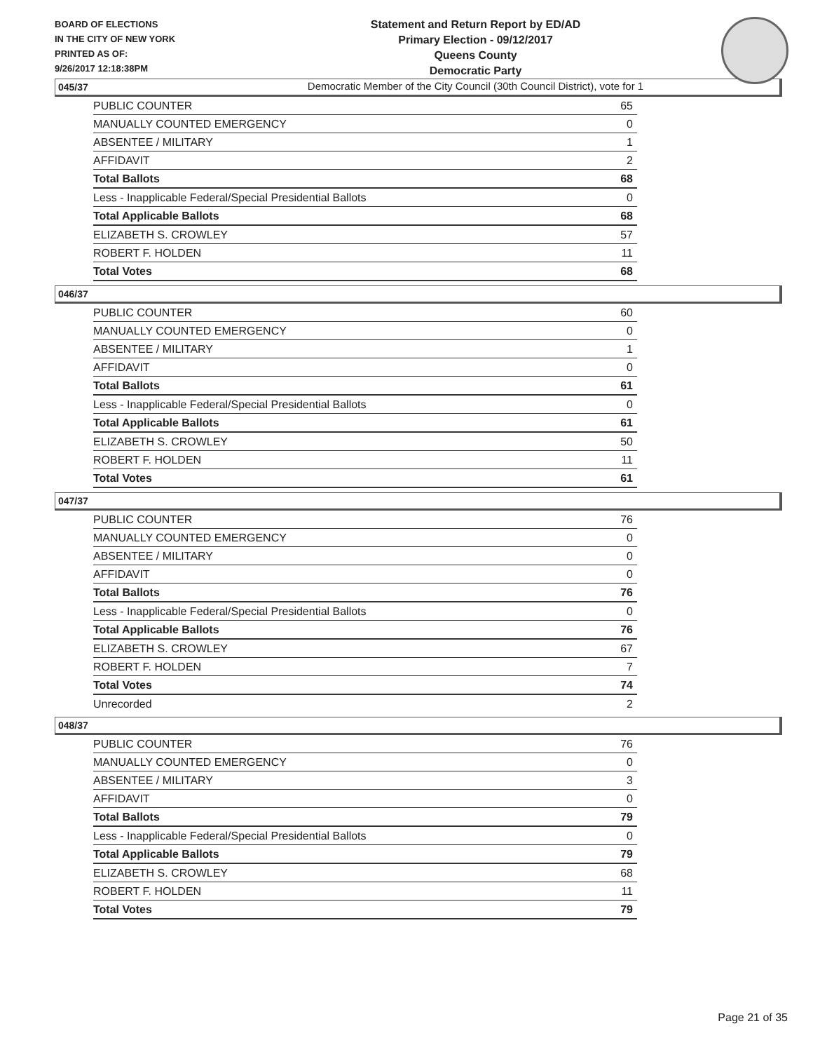BOARD OF ELECTIONS
IN THE CITY OF NEW YORK
PRINTED AS OF:
9/26/2017 12:18:38PM
Statement and Return Report by ED/AD
Primary Election - 09/12/2017
Queens County
Democratic Party
Democratic Member of the City Council (30th Council District), vote for 1
045/37
| PUBLIC COUNTER | 65 |
| MANUALLY COUNTED EMERGENCY | 0 |
| ABSENTEE / MILITARY | 1 |
| AFFIDAVIT | 2 |
| Total Ballots | 68 |
| Less - Inapplicable Federal/Special Presidential Ballots | 0 |
| Total Applicable Ballots | 68 |
| ELIZABETH S. CROWLEY | 57 |
| ROBERT F. HOLDEN | 11 |
| Total Votes | 68 |
046/37
| PUBLIC COUNTER | 60 |
| MANUALLY COUNTED EMERGENCY | 0 |
| ABSENTEE / MILITARY | 1 |
| AFFIDAVIT | 0 |
| Total Ballots | 61 |
| Less - Inapplicable Federal/Special Presidential Ballots | 0 |
| Total Applicable Ballots | 61 |
| ELIZABETH S. CROWLEY | 50 |
| ROBERT F. HOLDEN | 11 |
| Total Votes | 61 |
047/37
| PUBLIC COUNTER | 76 |
| MANUALLY COUNTED EMERGENCY | 0 |
| ABSENTEE / MILITARY | 0 |
| AFFIDAVIT | 0 |
| Total Ballots | 76 |
| Less - Inapplicable Federal/Special Presidential Ballots | 0 |
| Total Applicable Ballots | 76 |
| ELIZABETH S. CROWLEY | 67 |
| ROBERT F. HOLDEN | 7 |
| Total Votes | 74 |
| Unrecorded | 2 |
048/37
| PUBLIC COUNTER | 76 |
| MANUALLY COUNTED EMERGENCY | 0 |
| ABSENTEE / MILITARY | 3 |
| AFFIDAVIT | 0 |
| Total Ballots | 79 |
| Less - Inapplicable Federal/Special Presidential Ballots | 0 |
| Total Applicable Ballots | 79 |
| ELIZABETH S. CROWLEY | 68 |
| ROBERT F. HOLDEN | 11 |
| Total Votes | 79 |
Page 21 of 35